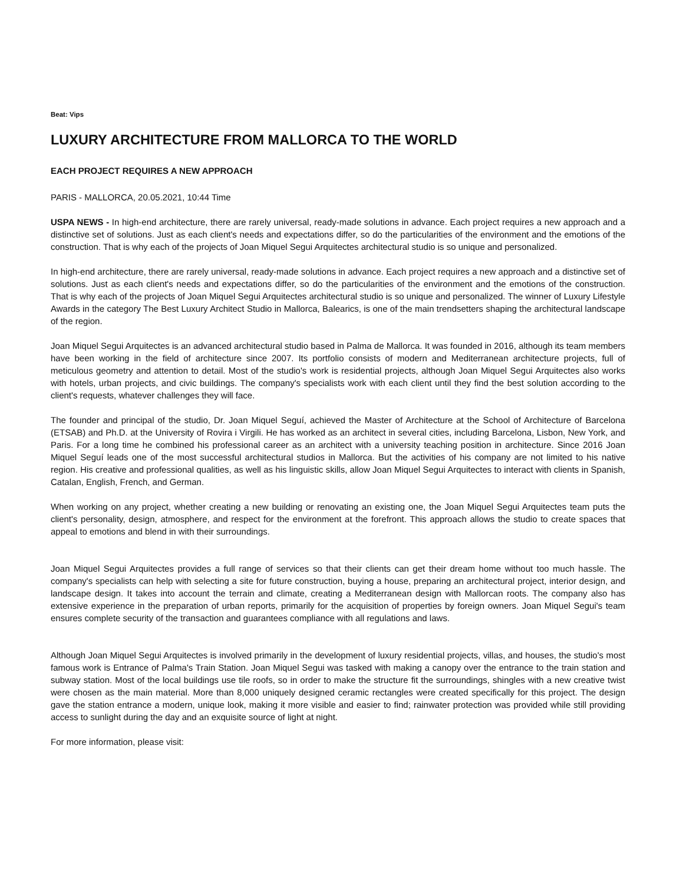Beat: Vips
LUXURY ARCHITECTURE FROM MALLORCA TO THE WORLD
EACH PROJECT REQUIRES A NEW APPROACH
PARIS - MALLORCA, 20.05.2021, 10:44 Time
USPA NEWS - In high-end architecture, there are rarely universal, ready-made solutions in advance. Each project requires a new approach and a distinctive set of solutions. Just as each client's needs and expectations differ, so do the particularities of the environment and the emotions of the construction. That is why each of the projects of Joan Miquel Segui Arquitectes architectural studio is so unique and personalized.
In high-end architecture, there are rarely universal, ready-made solutions in advance. Each project requires a new approach and a distinctive set of solutions. Just as each client's needs and expectations differ, so do the particularities of the environment and the emotions of the construction. That is why each of the projects of Joan Miquel Segui Arquitectes architectural studio is so unique and personalized. The winner of Luxury Lifestyle Awards in the category The Best Luxury Architect Studio in Mallorca, Balearics, is one of the main trendsetters shaping the architectural landscape of the region.
Joan Miquel Segui Arquitectes is an advanced architectural studio based in Palma de Mallorca. It was founded in 2016, although its team members have been working in the field of architecture since 2007. Its portfolio consists of modern and Mediterranean architecture projects, full of meticulous geometry and attention to detail. Most of the studio's work is residential projects, although Joan Miquel Segui Arquitectes also works with hotels, urban projects, and civic buildings. The company's specialists work with each client until they find the best solution according to the client's requests, whatever challenges they will face.
The founder and principal of the studio, Dr. Joan Miquel Seguí, achieved the Master of Architecture at the School of Architecture of Barcelona (ETSAB) and Ph.D. at the University of Rovira i Virgili. He has worked as an architect in several cities, including Barcelona, Lisbon, New York, and Paris. For a long time he combined his professional career as an architect with a university teaching position in architecture. Since 2016 Joan Miquel Seguí leads one of the most successful architectural studios in Mallorca. But the activities of his company are not limited to his native region. His creative and professional qualities, as well as his linguistic skills, allow Joan Miquel Segui Arquitectes to interact with clients in Spanish, Catalan, English, French, and German.
When working on any project, whether creating a new building or renovating an existing one, the Joan Miquel Segui Arquitectes team puts the client's personality, design, atmosphere, and respect for the environment at the forefront. This approach allows the studio to create spaces that appeal to emotions and blend in with their surroundings.
Joan Miquel Segui Arquitectes provides a full range of services so that their clients can get their dream home without too much hassle. The company's specialists can help with selecting a site for future construction, buying a house, preparing an architectural project, interior design, and landscape design. It takes into account the terrain and climate, creating a Mediterranean design with Mallorcan roots. The company also has extensive experience in the preparation of urban reports, primarily for the acquisition of properties by foreign owners. Joan Miquel Segui's team ensures complete security of the transaction and guarantees compliance with all regulations and laws.
Although Joan Miquel Segui Arquitectes is involved primarily in the development of luxury residential projects, villas, and houses, the studio's most famous work is Entrance of Palma's Train Station. Joan Miquel Segui was tasked with making a canopy over the entrance to the train station and subway station. Most of the local buildings use tile roofs, so in order to make the structure fit the surroundings, shingles with a new creative twist were chosen as the main material. More than 8,000 uniquely designed ceramic rectangles were created specifically for this project. The design gave the station entrance a modern, unique look, making it more visible and easier to find; rainwater protection was provided while still providing access to sunlight during the day and an exquisite source of light at night.
For more information, please visit: